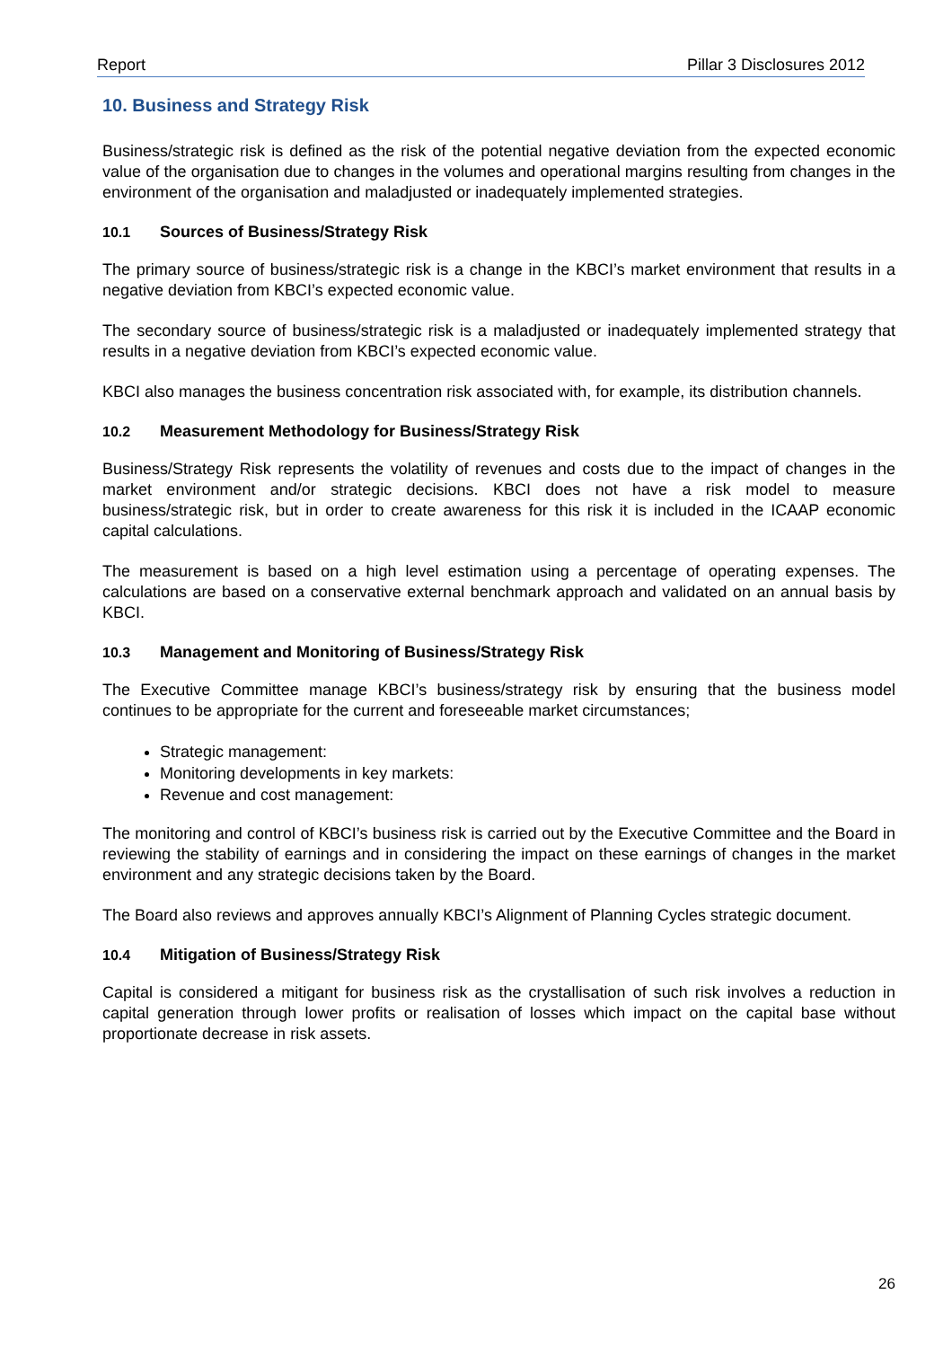Report Pillar 3 Disclosures 2012
10. Business and Strategy Risk
Business/strategic risk is defined as the risk of the potential negative deviation from the expected economic value of the organisation due to changes in the volumes and operational margins resulting from changes in the environment of the organisation and maladjusted or inadequately implemented strategies.
10.1 Sources of Business/Strategy Risk
The primary source of business/strategic risk is a change in the KBCI’s market environment that results in a negative deviation from KBCI’s expected economic value.
The secondary source of business/strategic risk is a maladjusted or inadequately implemented strategy that results in a negative deviation from KBCI’s expected economic value.
KBCI also manages the business concentration risk associated with, for example, its distribution channels.
10.2 Measurement Methodology for Business/Strategy Risk
Business/Strategy Risk represents the volatility of revenues and costs due to the impact of changes in the market environment and/or strategic decisions. KBCI does not have a risk model to measure business/strategic risk, but in order to create awareness for this risk it is included in the ICAAP economic capital calculations.
The measurement is based on a high level estimation using a percentage of operating expenses. The calculations are based on a conservative external benchmark approach and validated on an annual basis by KBCI.
10.3 Management and Monitoring of Business/Strategy Risk
The Executive Committee manage KBCI’s business/strategy risk by ensuring that the business model continues to be appropriate for the current and foreseeable market circumstances;
Strategic management:
Monitoring developments in key markets:
Revenue and cost management:
The monitoring and control of KBCI’s business risk is carried out by the Executive Committee and the Board in reviewing the stability of earnings and in considering the impact on these earnings of changes in the market environment and any strategic decisions taken by the Board.
The Board also reviews and approves annually KBCI’s Alignment of Planning Cycles strategic document.
10.4 Mitigation of Business/Strategy Risk
Capital is considered a mitigant for business risk as the crystallisation of such risk involves a reduction in capital generation through lower profits or realisation of losses which impact on the capital base without proportionate decrease in risk assets.
26